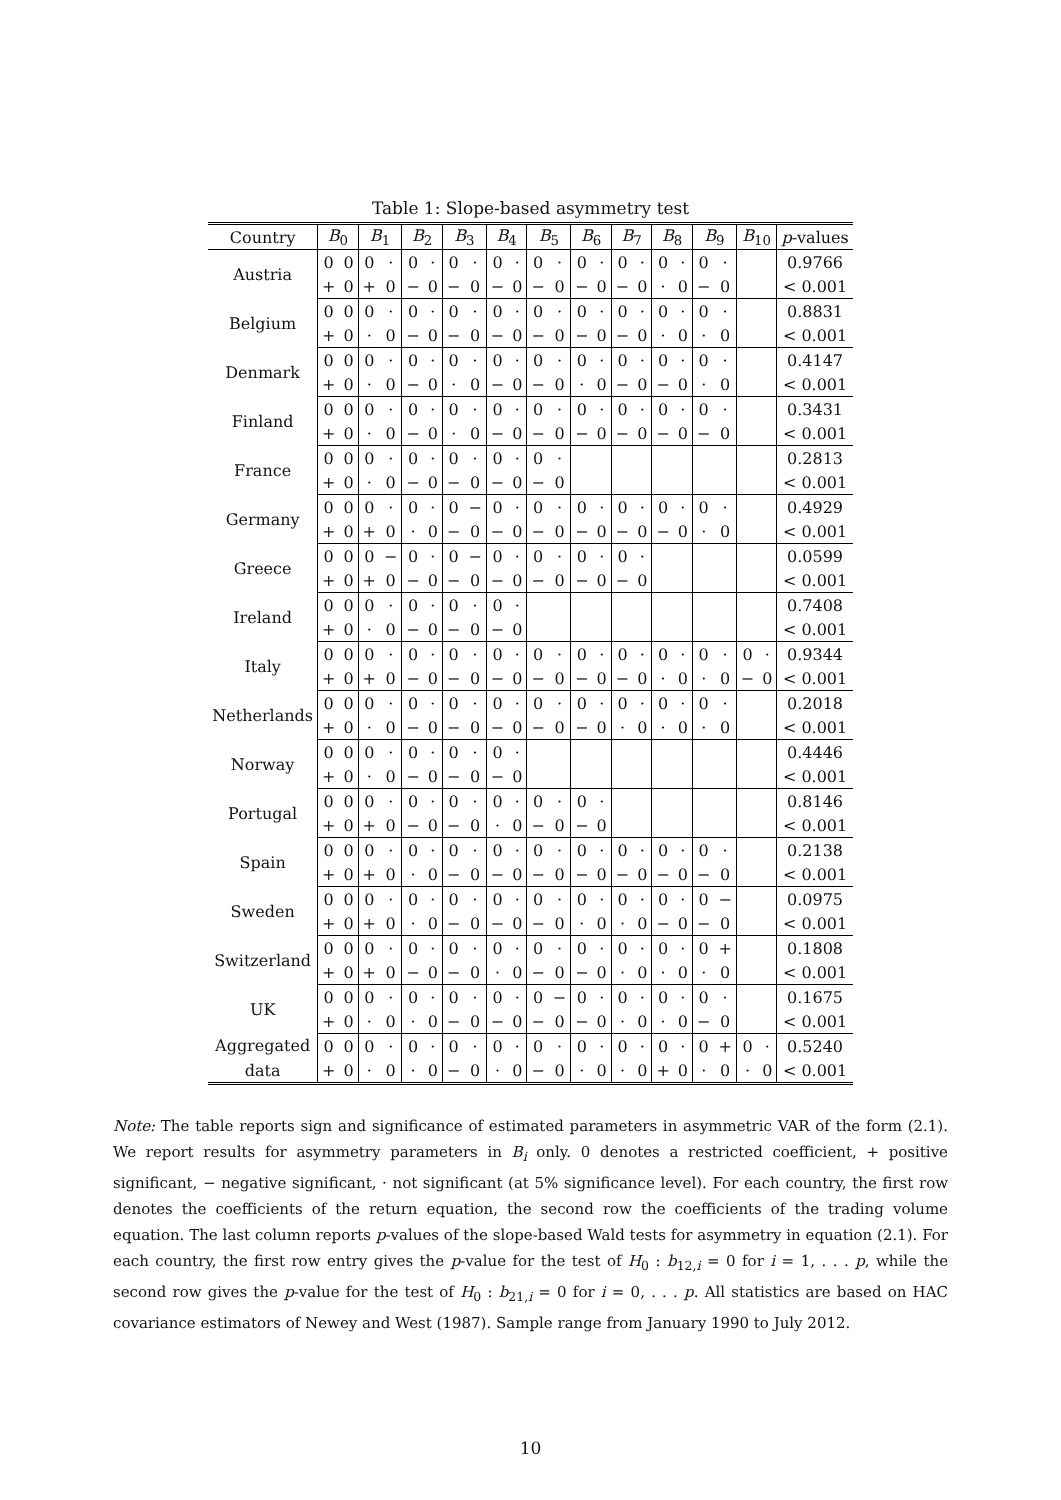Table 1: Slope-based asymmetry test
| Country | B<sub>0</sub> | | B<sub>1</sub> | | B<sub>2</sub> | | B<sub>3</sub> | | B<sub>4</sub> | | B<sub>5</sub> | | B<sub>6</sub> | | B<sub>7</sub> | | B<sub>8</sub> | | B<sub>9</sub> | | B<sub>10</sub> | | p -values |
| --- | --- | --- | --- | --- | --- | --- | --- | --- | --- | --- | --- | --- | --- | --- | --- | --- | --- | --- | --- | --- | --- | --- | --- |
| Austria | 0 | 0 | 0 | · | 0 | · | 0 | · | 0 | · | 0 | · | 0 | · | 0 | · | 0 | · | 0 | · | | | 0.9766 |
| | + | 0 | + | 0 | − | 0 | − | 0 | − | 0 | − | 0 | − | 0 | − | 0 | · | 0 | − | 0 | | | < 0.001 |
| Belgium | 0 | 0 | 0 | · | 0 | · | 0 | · | 0 | · | 0 | · | 0 | · | 0 | · | 0 | · | 0 | · | | | 0.8831 |
| | + | 0 | · | 0 | − | 0 | − | 0 | − | 0 | − | 0 | − | 0 | − | 0 | · | 0 | · | 0 | | | < 0.001 |
| Denmark | 0 | 0 | 0 | · | 0 | · | 0 | · | 0 | · | 0 | · | 0 | · | 0 | · | 0 | · | 0 | · | | | 0.4147 |
| | + | 0 | · | 0 | − | 0 | · | 0 | − | 0 | − | 0 | · | 0 | − | 0 | − | 0 | · | 0 | | | < 0.001 |
| Finland | 0 | 0 | 0 | · | 0 | · | 0 | · | 0 | · | 0 | · | 0 | · | 0 | · | 0 | · | 0 | · | | | 0.3431 |
| | + | 0 | · | 0 | − | 0 | · | 0 | − | 0 | − | 0 | − | 0 | − | 0 | − | 0 | − | 0 | | | < 0.001 |
| France | 0 | 0 | 0 | · | 0 | · | 0 | · | 0 | · | 0 | · | | | | | | | | | | | 0.2813 |
| | + | 0 | · | 0 | − | 0 | − | 0 | − | 0 | − | 0 | | | | | | | | | | | < 0.001 |
| Germany | 0 | 0 | 0 | · | 0 | · | 0 | − | 0 | · | 0 | · | 0 | · | 0 | · | 0 | · | 0 | · | | | 0.4929 |
| | + | 0 | + | 0 | · | 0 | − | 0 | − | 0 | − | 0 | − | 0 | − | 0 | − | 0 | · | 0 | | | < 0.001 |
| Greece | 0 | 0 | 0 | − | 0 | · | 0 | − | 0 | · | 0 | · | 0 | · | 0 | · | | | | | | | 0.0599 |
| | + | 0 | + | 0 | − | 0 | − | 0 | − | 0 | − | 0 | − | 0 | − | 0 | | | | | | | < 0.001 |
| Ireland | 0 | 0 | 0 | · | 0 | · | 0 | · | 0 | · | | | | | | | | | | | | | 0.7408 |
| | + | 0 | · | 0 | − | 0 | − | 0 | − | 0 | | | | | | | | | | | | | < 0.001 |
| Italy | 0 | 0 | 0 | · | 0 | · | 0 | · | 0 | · | 0 | · | 0 | · | 0 | · | 0 | · | 0 | · | 0 | · | 0.9344 |
| | + | 0 | + | 0 | − | 0 | − | 0 | − | 0 | − | 0 | − | 0 | − | 0 | · | 0 | · | 0 | − | 0 | < 0.001 |
| Netherlands | 0 | 0 | 0 | · | 0 | · | 0 | · | 0 | · | 0 | · | 0 | · | 0 | · | 0 | · | 0 | · | | | 0.2018 |
| | + | 0 | · | 0 | − | 0 | − | 0 | − | 0 | − | 0 | − | 0 | · | 0 | · | 0 | · | 0 | | | < 0.001 |
| Norway | 0 | 0 | 0 | · | 0 | · | 0 | · | 0 | · | | | | | | | | | | | | | 0.4446 |
| | + | 0 | · | 0 | − | 0 | − | 0 | − | 0 | | | | | | | | | | | | | < 0.001 |
| Portugal | 0 | 0 | 0 | · | 0 | · | 0 | · | 0 | · | 0 | · | 0 | · | | | | | | | | | 0.8146 |
| | + | 0 | + | 0 | − | 0 | − | 0 | · | 0 | − | 0 | − | 0 | | | | | | | | | < 0.001 |
| Spain | 0 | 0 | 0 | · | 0 | · | 0 | · | 0 | · | 0 | · | 0 | · | 0 | · | 0 | · | 0 | · | | | 0.2138 |
| | + | 0 | + | 0 | · | 0 | − | 0 | − | 0 | − | 0 | − | 0 | − | 0 | − | 0 | − | 0 | | | < 0.001 |
| Sweden | 0 | 0 | 0 | · | 0 | · | 0 | · | 0 | · | 0 | · | 0 | · | 0 | · | 0 | · | 0 | − | | | 0.0975 |
| | + | 0 | + | 0 | · | 0 | − | 0 | − | 0 | − | 0 | · | 0 | · | 0 | − | 0 | − | 0 | | | < 0.001 |
| Switzerland | 0 | 0 | 0 | · | 0 | · | 0 | · | 0 | · | 0 | · | 0 | · | 0 | · | 0 | · | 0 | + | | | 0.1808 |
| | + | 0 | + | 0 | − | 0 | − | 0 | · | 0 | − | 0 | − | 0 | · | 0 | · | 0 | · | 0 | | | < 0.001 |
| UK | 0 | 0 | 0 | · | 0 | · | 0 | · | 0 | · | 0 | − | 0 | · | 0 | · | 0 | · | 0 | · | | | 0.1675 |
| | + | 0 | · | 0 | · | 0 | − | 0 | − | 0 | − | 0 | − | 0 | · | 0 | · | 0 | − | 0 | | | < 0.001 |
| Aggregated | 0 | 0 | 0 | · | 0 | · | 0 | · | 0 | · | 0 | · | 0 | · | 0 | · | 0 | · | 0 | + | 0 | · | 0.5240 |
| data | + | 0 | · | 0 | · | 0 | − | 0 | · | 0 | − | 0 | · | 0 | · | 0 | + | 0 | · | 0 | · | 0 | < 0.001 |
Note: The table reports sign and significance of estimated parameters in asymmetric VAR of the form (2.1). We report results for asymmetry parameters in B<sub>i</sub> only. 0 denotes a restricted coefficient, + positive significant, − negative significant, · not significant (at 5% significance level). For each country, the first row denotes the coefficients of the return equation, the second row the coefficients of the trading volume equation. The last column reports p-values of the slope-based Wald tests for asymmetry in equation (2.1). For each country, the first row entry gives the p-value for the test of H<sub>0</sub> : b<sub>12,i</sub> = 0 for i = 1, . . . p, while the second row gives the p-value for the test of H<sub>0</sub> : b<sub>21,i</sub> = 0 for i = 0, . . . p. All statistics are based on HAC covariance estimators of Newey and West (1987). Sample range from January 1990 to July 2012.
10